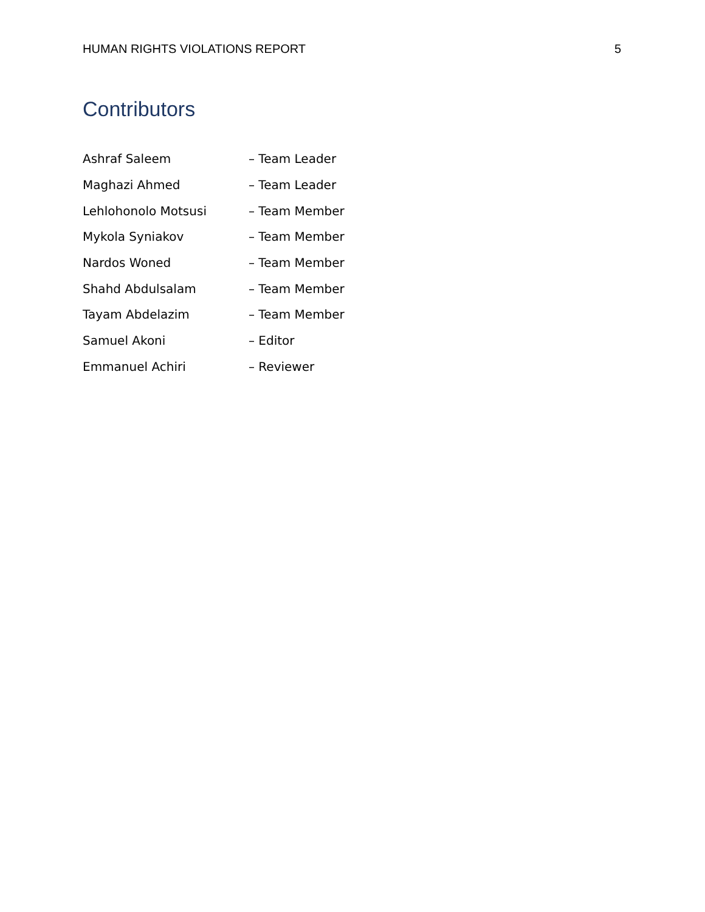HUMAN RIGHTS VIOLATIONS REPORT 5
Contributors
Ashraf Saleem – Team Leader
Maghazi Ahmed – Team Leader
Lehlohonolo Motsusi – Team Member
Mykola Syniakov – Team Member
Nardos Woned – Team Member
Shahd Abdulsalam – Team Member
Tayam Abdelazim – Team Member
Samuel Akoni – Editor
Emmanuel Achiri – Reviewer